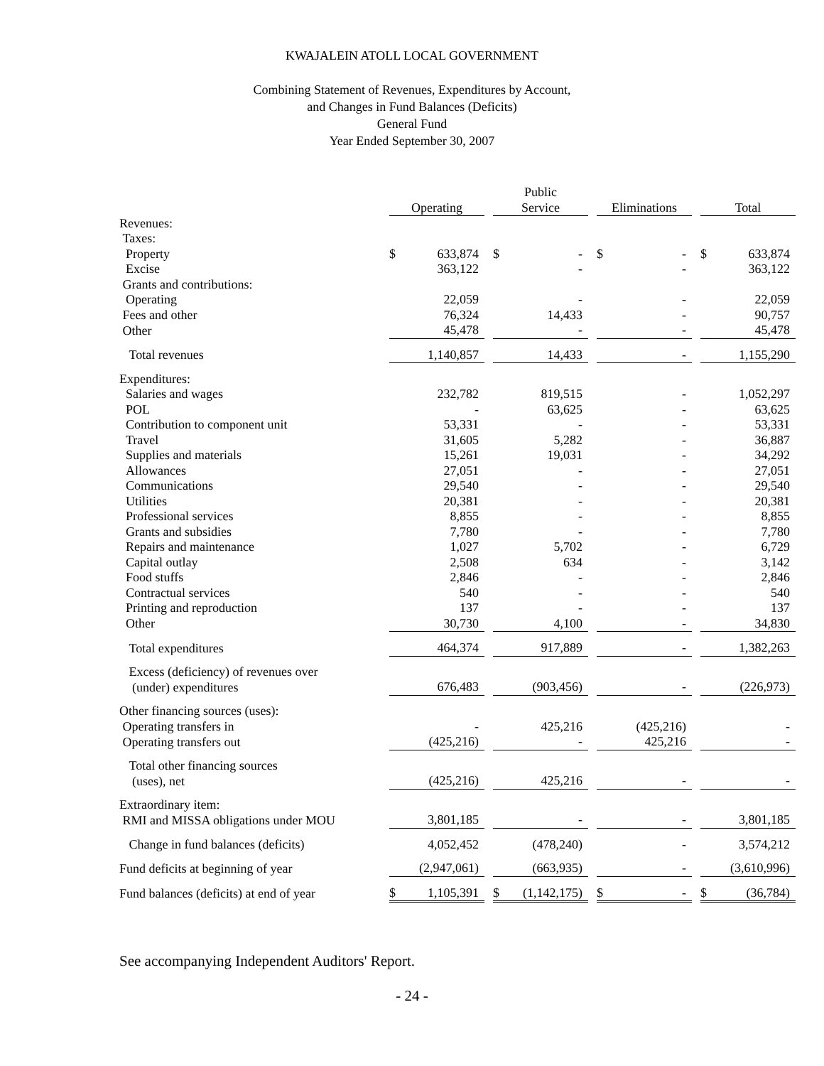KWAJALEIN ATOLL LOCAL GOVERNMENT
Combining Statement of Revenues, Expenditures by Account,
and Changes in Fund Balances (Deficits)
General Fund
Year Ended September 30, 2007
| | Operating | | | Public Service | | | Eliminations | | | Total | |
| --- | --- | --- | --- | --- | --- | --- | --- | --- | --- | --- | --- |
| Revenues: | | | | | | | | | | | |
| Taxes: | | | | | | | | | | | |
| Property | $ | 633,874 | | $ | - | | $ | - | | $ | 633,874 |
| Excise | | 363,122 | | | - | | | - | | | 363,122 |
| Grants and contributions: | | | | | | | | | | | |
| Operating | | 22,059 | | | - | | | - | | | 22,059 |
| Fees and other | | 76,324 | | | 14,433 | | | - | | | 90,757 |
| Other | | 45,478 | | | - | | | - | | | 45,478 |
| Total revenues | | 1,140,857 | | | 14,433 | | | - | | | 1,155,290 |
| Expenditures: | | | | | | | | | | | |
| Salaries and wages | | 232,782 | | | 819,515 | | | - | | | 1,052,297 |
| POL | | - | | | 63,625 | | | - | | | 63,625 |
| Contribution to component unit | | 53,331 | | | - | | | - | | | 53,331 |
| Travel | | 31,605 | | | 5,282 | | | - | | | 36,887 |
| Supplies and materials | | 15,261 | | | 19,031 | | | - | | | 34,292 |
| Allowances | | 27,051 | | | - | | | - | | | 27,051 |
| Communications | | 29,540 | | | - | | | - | | | 29,540 |
| Utilities | | 20,381 | | | - | | | - | | | 20,381 |
| Professional services | | 8,855 | | | - | | | - | | | 8,855 |
| Grants and subsidies | | 7,780 | | | - | | | - | | | 7,780 |
| Repairs and maintenance | | 1,027 | | | 5,702 | | | - | | | 6,729 |
| Capital outlay | | 2,508 | | | 634 | | | - | | | 3,142 |
| Food stuffs | | 2,846 | | | - | | | - | | | 2,846 |
| Contractual services | | 540 | | | - | | | - | | | 540 |
| Printing and reproduction | | 137 | | | - | | | - | | | 137 |
| Other | | 30,730 | | | 4,100 | | | - | | | 34,830 |
| Total expenditures | | 464,374 | | | 917,889 | | | - | | | 1,382,263 |
| Excess (deficiency) of revenues over (under) expenditures | | 676,483 | | | (903,456) | | | - | | | (226,973) |
| Other financing sources (uses): | | | | | | | | | | | |
| Operating transfers in | | - | | | 425,216 | | | (425,216) | | | - |
| Operating transfers out | | (425,216) | | | - | | | 425,216 | | | - |
| Total other financing sources (uses), net | | (425,216) | | | 425,216 | | | - | | | - |
| Extraordinary item: RMI and MISSA obligations under MOU | | 3,801,185 | | | - | | | - | | | 3,801,185 |
| Change in fund balances (deficits) | | 4,052,452 | | | (478,240) | | | - | | | 3,574,212 |
| Fund deficits at beginning of year | | (2,947,061) | | | (663,935) | | | - | | | (3,610,996) |
| Fund balances (deficits) at end of year | $ | 1,105,391 | | $ | (1,142,175) | | $ | - | | $ | (36,784) |
See accompanying Independent Auditors' Report.
- 24 -